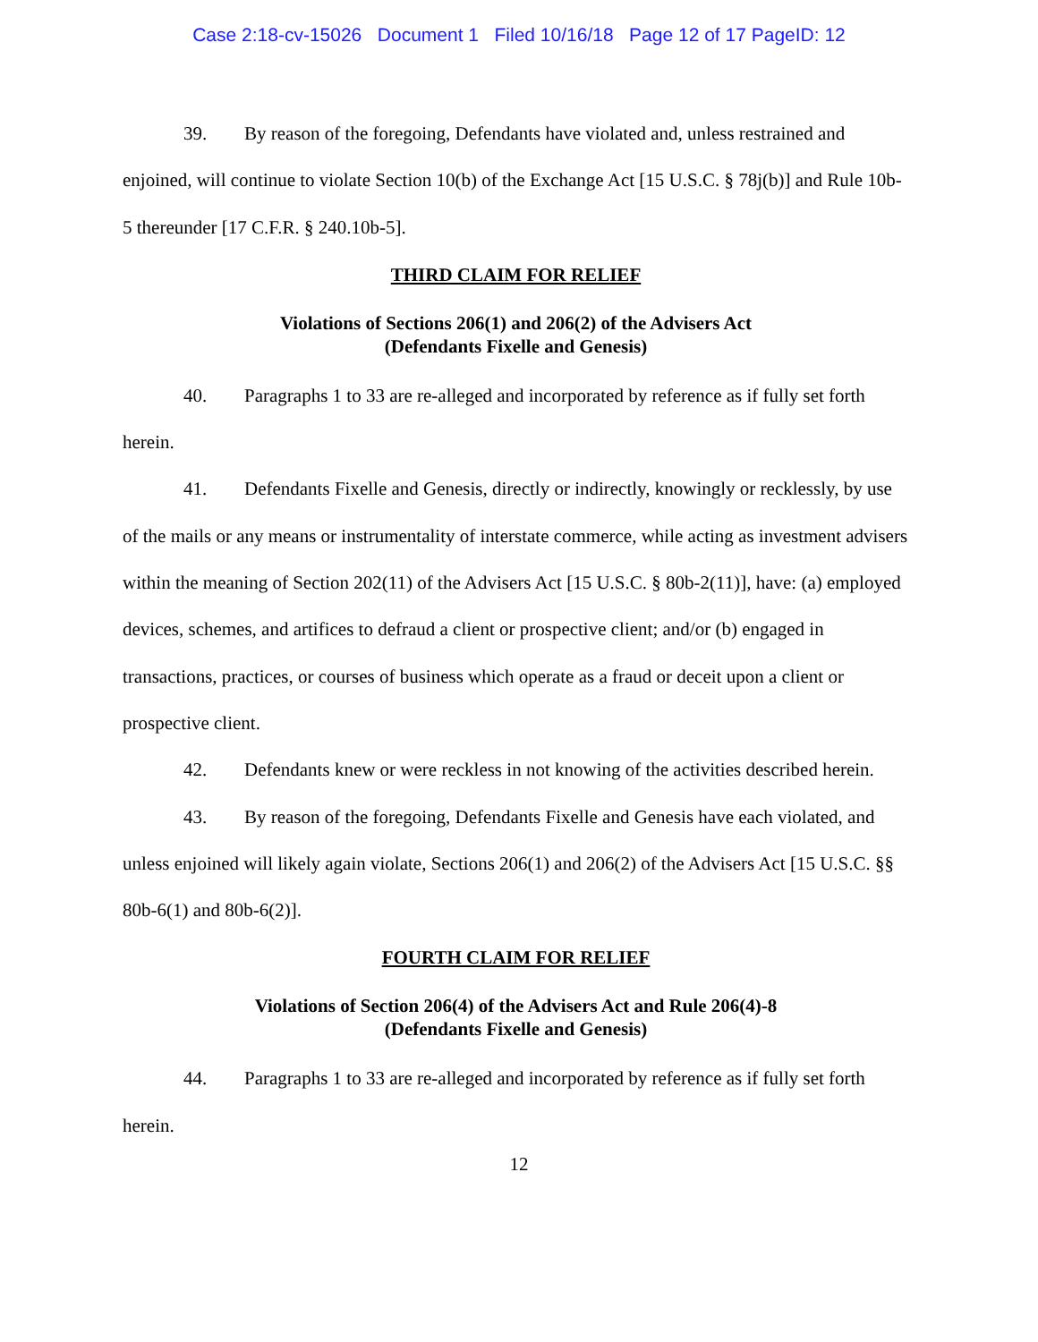Case 2:18-cv-15026 Document 1 Filed 10/16/18 Page 12 of 17 PageID: 12
39. By reason of the foregoing, Defendants have violated and, unless restrained and enjoined, will continue to violate Section 10(b) of the Exchange Act [15 U.S.C. § 78j(b)] and Rule 10b-5 thereunder [17 C.F.R. § 240.10b-5].
THIRD CLAIM FOR RELIEF
Violations of Sections 206(1) and 206(2) of the Advisers Act
(Defendants Fixelle and Genesis)
40. Paragraphs 1 to 33 are re-alleged and incorporated by reference as if fully set forth herein.
41. Defendants Fixelle and Genesis, directly or indirectly, knowingly or recklessly, by use of the mails or any means or instrumentality of interstate commerce, while acting as investment advisers within the meaning of Section 202(11) of the Advisers Act [15 U.S.C. § 80b-2(11)], have: (a) employed devices, schemes, and artifices to defraud a client or prospective client; and/or (b) engaged in transactions, practices, or courses of business which operate as a fraud or deceit upon a client or prospective client.
42. Defendants knew or were reckless in not knowing of the activities described herein.
43. By reason of the foregoing, Defendants Fixelle and Genesis have each violated, and unless enjoined will likely again violate, Sections 206(1) and 206(2) of the Advisers Act [15 U.S.C. §§ 80b-6(1) and 80b-6(2)].
FOURTH CLAIM FOR RELIEF
Violations of Section 206(4) of the Advisers Act and Rule 206(4)-8
(Defendants Fixelle and Genesis)
44. Paragraphs 1 to 33 are re-alleged and incorporated by reference as if fully set forth herein.
12